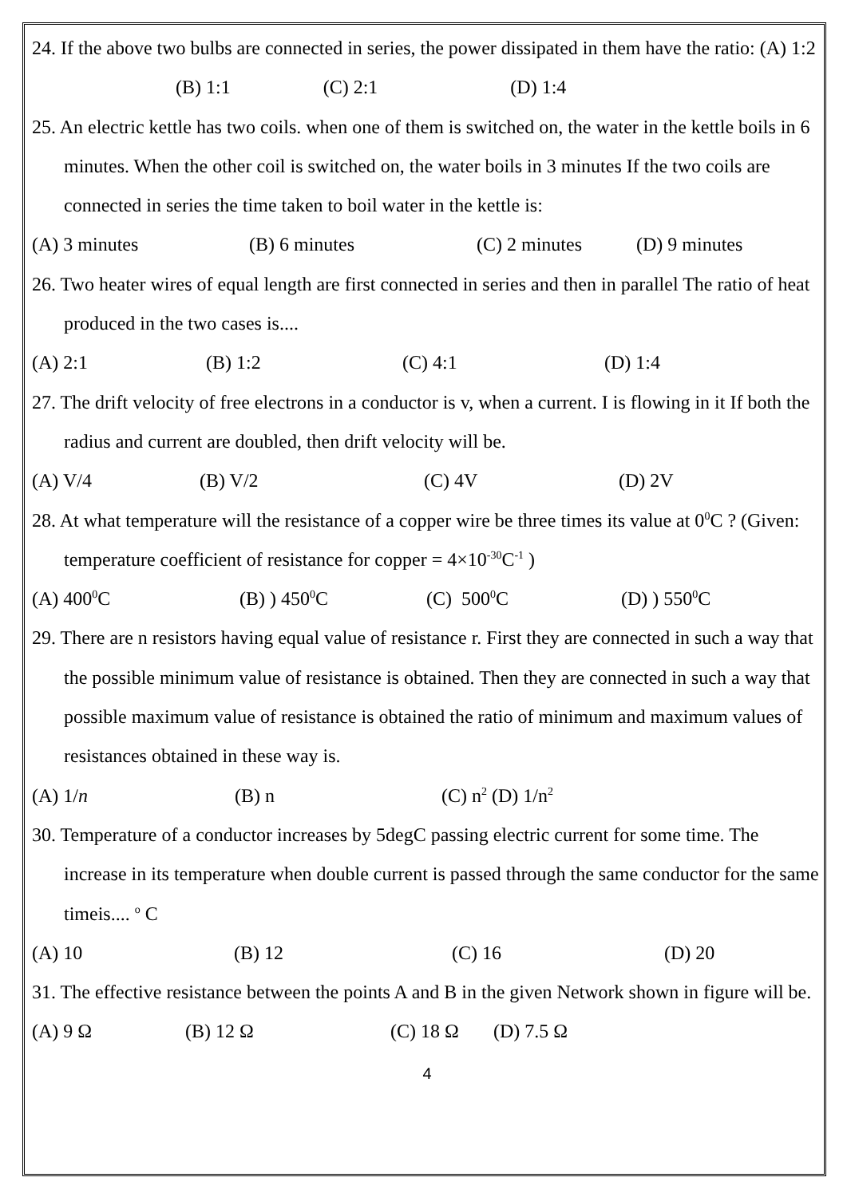24. If the above two bulbs are connected in series, the power dissipated in them have the ratio: (A) 1:2 (B) 1:1 (C) 2:1 (D) 1:4
25. An electric kettle has two coils. when one of them is switched on, the water in the kettle boils in 6 minutes. When the other coil is switched on, the water boils in 3 minutes If the two coils are connected in series the time taken to boil water in the kettle is:
(A) 3 minutes (B) 6 minutes (C) 2 minutes (D) 9 minutes
26. Two heater wires of equal length are first connected in series and then in parallel The ratio of heat produced in the two cases is....
(A) 2:1 (B) 1:2 (C) 4:1 (D) 1:4
27. The drift velocity of free electrons in a conductor is v, when a current. I is flowing in it If both the radius and current are doubled, then drift velocity will be.
(A) V/4 (B) V/2 (C) 4V (D) 2V
28. At what temperature will the resistance of a copper wire be three times its value at 0<sup>0</sup>C ? (Given: temperature coefficient of resistance for copper = 4×10<sup>-30</sup>C<sup>-1</sup> )
(A) 400<sup>0</sup>C (B) ) 450<sup>0</sup>C (C) 500<sup>0</sup>C (D) ) 550<sup>0</sup>C
29. There are n resistors having equal value of resistance r. First they are connected in such a way that the possible minimum value of resistance is obtained. Then they are connected in such a way that possible maximum value of resistance is obtained the ratio of minimum and maximum values of resistances obtained in these way is.
(A) 1/n (B) n (C) n<sup>2</sup> (D) 1/n<sup>2</sup>
30. Temperature of a conductor increases by 5degC passing electric current for some time. The increase in its temperature when double current is passed through the same conductor for the same timeis.... <sup>o</sup> C
(A) 10 (B) 12 (C) 16 (D) 20
31. The effective resistance between the points A and B in the given Network shown in figure will be.
(A) 9 Ω (B) 12 Ω (C) 18 Ω (D) 7.5 Ω
4